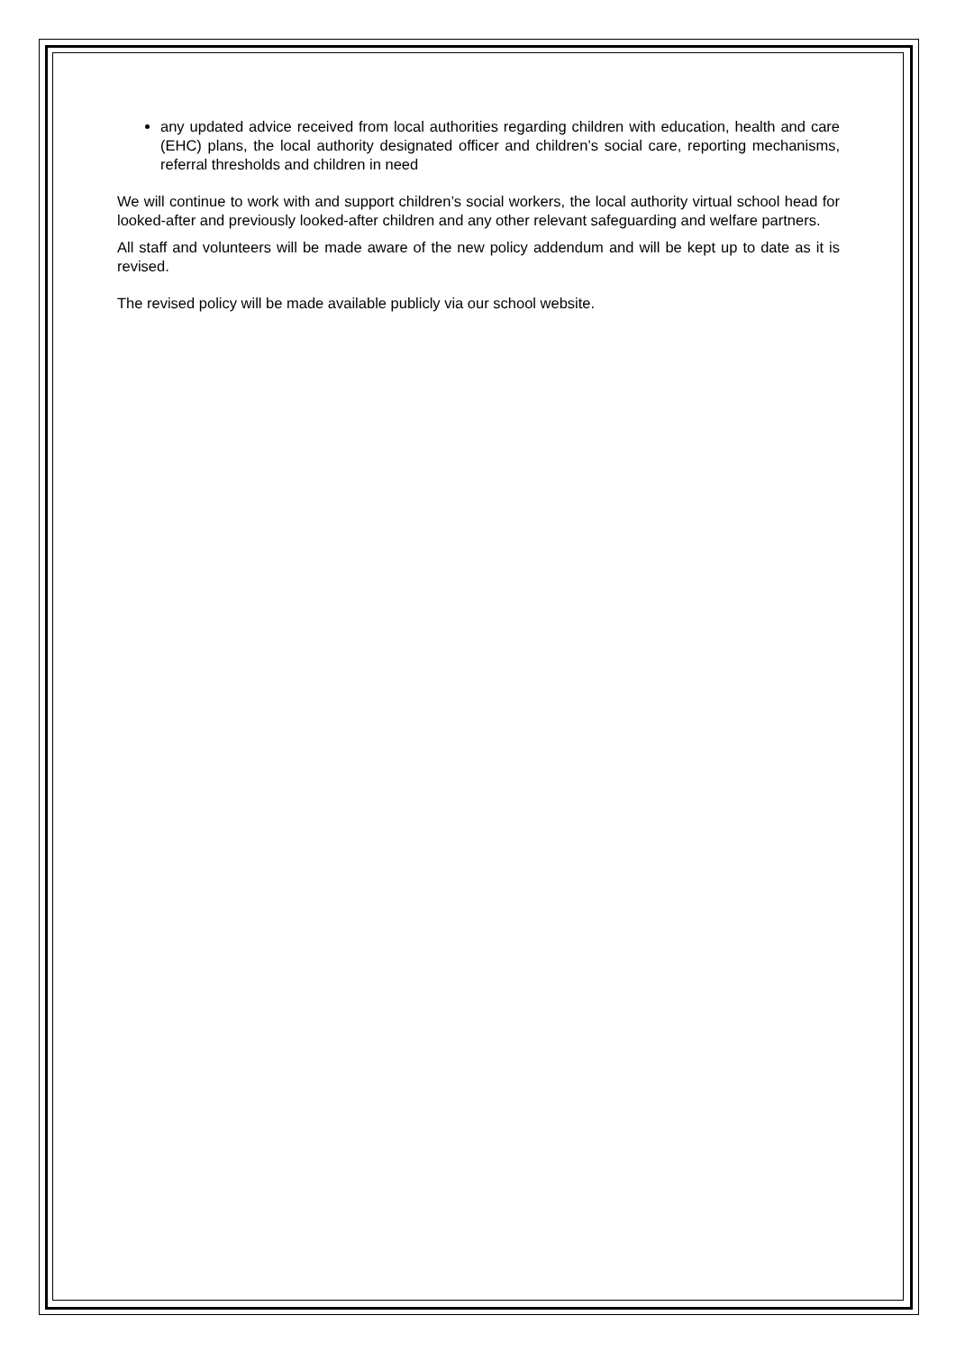any updated advice received from local authorities regarding children with education, health and care (EHC) plans, the local authority designated officer and children’s social care, reporting mechanisms, referral thresholds and children in need
We will continue to work with and support children’s social workers, the local authority virtual school head for looked-after and previously looked-after children and any other relevant safeguarding and welfare partners.
All staff and volunteers will be made aware of the new policy addendum and will be kept up to date as it is revised.
The revised policy will be made available publicly via our school website.